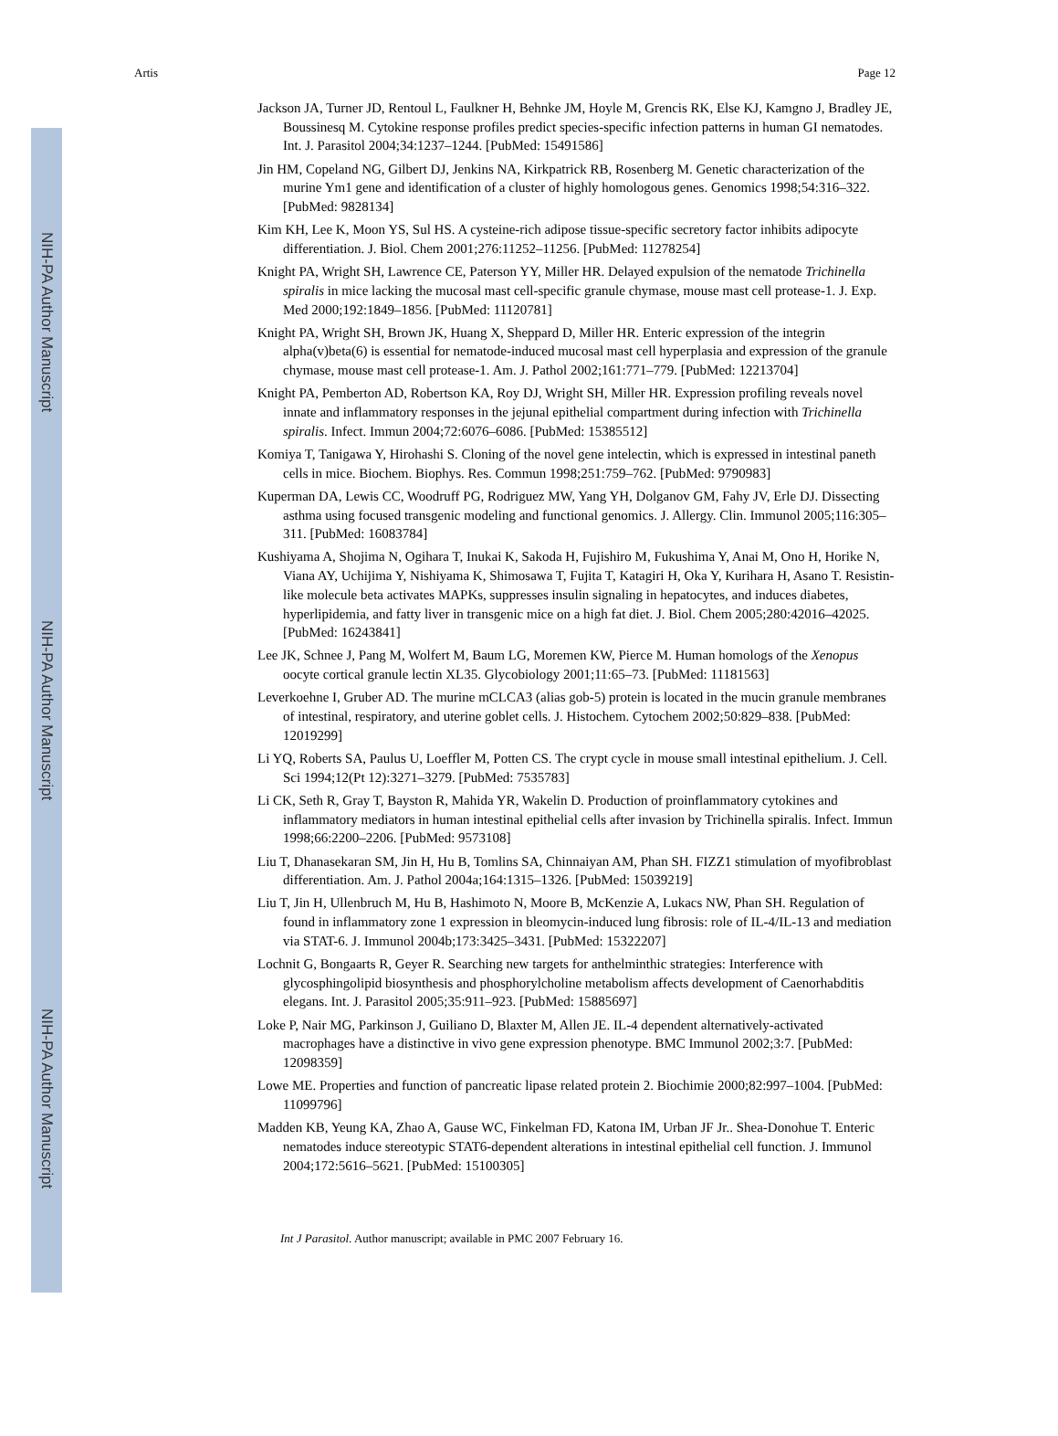NIH-PA Author Manuscript
NIH-PA Author Manuscript
NIH-PA Author Manuscript
Artis Page 12
Jackson JA, Turner JD, Rentoul L, Faulkner H, Behnke JM, Hoyle M, Grencis RK, Else KJ, Kamgno J, Bradley JE, Boussinesq M. Cytokine response profiles predict species-specific infection patterns in human GI nematodes. Int. J. Parasitol 2004;34:1237–1244. [PubMed: 15491586]
Jin HM, Copeland NG, Gilbert DJ, Jenkins NA, Kirkpatrick RB, Rosenberg M. Genetic characterization of the murine Ym1 gene and identification of a cluster of highly homologous genes. Genomics 1998;54:316–322. [PubMed: 9828134]
Kim KH, Lee K, Moon YS, Sul HS. A cysteine-rich adipose tissue-specific secretory factor inhibits adipocyte differentiation. J. Biol. Chem 2001;276:11252–11256. [PubMed: 11278254]
Knight PA, Wright SH, Lawrence CE, Paterson YY, Miller HR. Delayed expulsion of the nematode Trichinella spiralis in mice lacking the mucosal mast cell-specific granule chymase, mouse mast cell protease-1. J. Exp. Med 2000;192:1849–1856. [PubMed: 11120781]
Knight PA, Wright SH, Brown JK, Huang X, Sheppard D, Miller HR. Enteric expression of the integrin alpha(v)beta(6) is essential for nematode-induced mucosal mast cell hyperplasia and expression of the granule chymase, mouse mast cell protease-1. Am. J. Pathol 2002;161:771–779. [PubMed: 12213704]
Knight PA, Pemberton AD, Robertson KA, Roy DJ, Wright SH, Miller HR. Expression profiling reveals novel innate and inflammatory responses in the jejunal epithelial compartment during infection with Trichinella spiralis. Infect. Immun 2004;72:6076–6086. [PubMed: 15385512]
Komiya T, Tanigawa Y, Hirohashi S. Cloning of the novel gene intelectin, which is expressed in intestinal paneth cells in mice. Biochem. Biophys. Res. Commun 1998;251:759–762. [PubMed: 9790983]
Kuperman DA, Lewis CC, Woodruff PG, Rodriguez MW, Yang YH, Dolganov GM, Fahy JV, Erle DJ. Dissecting asthma using focused transgenic modeling and functional genomics. J. Allergy. Clin. Immunol 2005;116:305–311. [PubMed: 16083784]
Kushiyama A, Shojima N, Ogihara T, Inukai K, Sakoda H, Fujishiro M, Fukushima Y, Anai M, Ono H, Horike N, Viana AY, Uchijima Y, Nishiyama K, Shimosawa T, Fujita T, Katagiri H, Oka Y, Kurihara H, Asano T. Resistin-like molecule beta activates MAPKs, suppresses insulin signaling in hepatocytes, and induces diabetes, hyperlipidemia, and fatty liver in transgenic mice on a high fat diet. J. Biol. Chem 2005;280:42016–42025. [PubMed: 16243841]
Lee JK, Schnee J, Pang M, Wolfert M, Baum LG, Moremen KW, Pierce M. Human homologs of the Xenopus oocyte cortical granule lectin XL35. Glycobiology 2001;11:65–73. [PubMed: 11181563]
Leverkoehne I, Gruber AD. The murine mCLCA3 (alias gob-5) protein is located in the mucin granule membranes of intestinal, respiratory, and uterine goblet cells. J. Histochem. Cytochem 2002;50:829–838. [PubMed: 12019299]
Li YQ, Roberts SA, Paulus U, Loeffler M, Potten CS. The crypt cycle in mouse small intestinal epithelium. J. Cell. Sci 1994;12(Pt 12):3271–3279. [PubMed: 7535783]
Li CK, Seth R, Gray T, Bayston R, Mahida YR, Wakelin D. Production of proinflammatory cytokines and inflammatory mediators in human intestinal epithelial cells after invasion by Trichinella spiralis. Infect. Immun 1998;66:2200–2206. [PubMed: 9573108]
Liu T, Dhanasekaran SM, Jin H, Hu B, Tomlins SA, Chinnaiyan AM, Phan SH. FIZZ1 stimulation of myofibroblast differentiation. Am. J. Pathol 2004a;164:1315–1326. [PubMed: 15039219]
Liu T, Jin H, Ullenbruch M, Hu B, Hashimoto N, Moore B, McKenzie A, Lukacs NW, Phan SH. Regulation of found in inflammatory zone 1 expression in bleomycin-induced lung fibrosis: role of IL-4/IL-13 and mediation via STAT-6. J. Immunol 2004b;173:3425–3431. [PubMed: 15322207]
Lochnit G, Bongaarts R, Geyer R. Searching new targets for anthelminthic strategies: Interference with glycosphingolipid biosynthesis and phosphorylcholine metabolism affects development of Caenorhabditis elegans. Int. J. Parasitol 2005;35:911–923. [PubMed: 15885697]
Loke P, Nair MG, Parkinson J, Guiliano D, Blaxter M, Allen JE. IL-4 dependent alternatively-activated macrophages have a distinctive in vivo gene expression phenotype. BMC Immunol 2002;3:7. [PubMed: 12098359]
Lowe ME. Properties and function of pancreatic lipase related protein 2. Biochimie 2000;82:997–1004. [PubMed: 11099796]
Madden KB, Yeung KA, Zhao A, Gause WC, Finkelman FD, Katona IM, Urban JF Jr.. Shea-Donohue T. Enteric nematodes induce stereotypic STAT6-dependent alterations in intestinal epithelial cell function. J. Immunol 2004;172:5616–5621. [PubMed: 15100305]
Int J Parasitol. Author manuscript; available in PMC 2007 February 16.